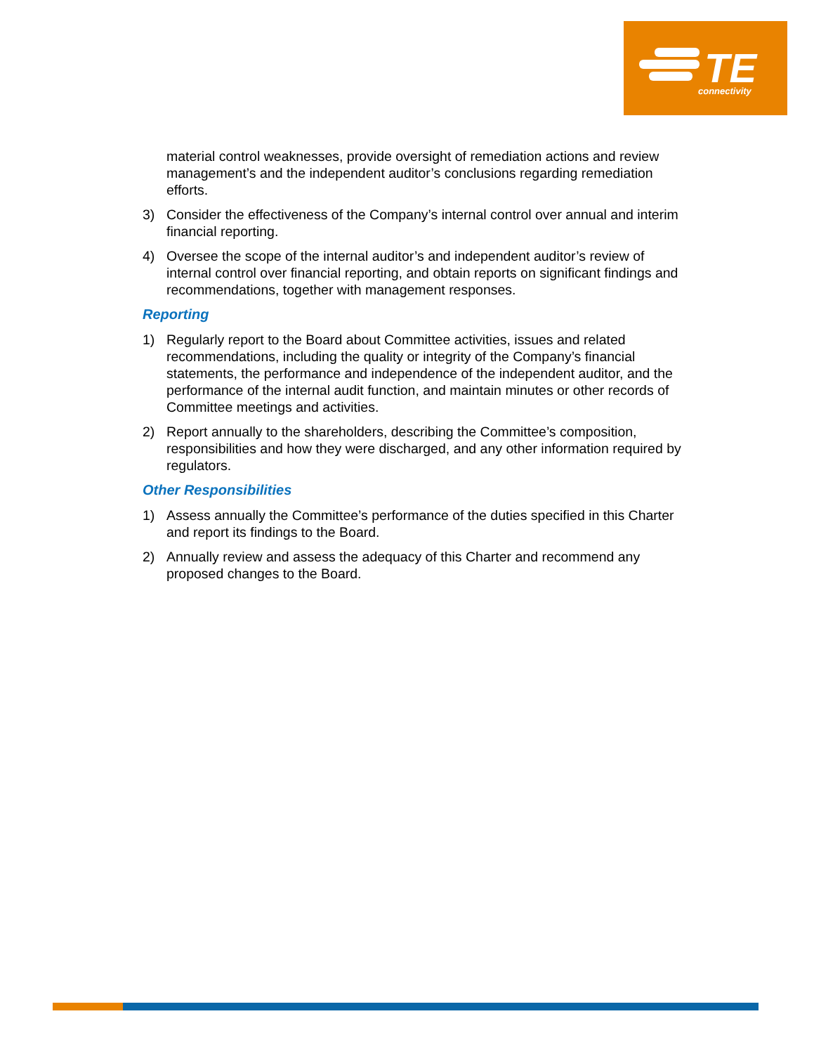TE
connectivity
material control weaknesses, provide oversight of remediation actions and review management’s and the independent auditor’s conclusions regarding remediation efforts.
3) Consider the effectiveness of the Company’s internal control over annual and interim financial reporting.
4) Oversee the scope of the internal auditor’s and independent auditor’s review of internal control over financial reporting, and obtain reports on significant findings and recommendations, together with management responses.
Reporting
1) Regularly report to the Board about Committee activities, issues and related recommendations, including the quality or integrity of the Company’s financial statements, the performance and independence of the independent auditor, and the performance of the internal audit function, and maintain minutes or other records of Committee meetings and activities.
2) Report annually to the shareholders, describing the Committee’s composition, responsibilities and how they were discharged, and any other information required by regulators.
Other Responsibilities
1) Assess annually the Committee’s performance of the duties specified in this Charter and report its findings to the Board.
2) Annually review and assess the adequacy of this Charter and recommend any proposed changes to the Board.